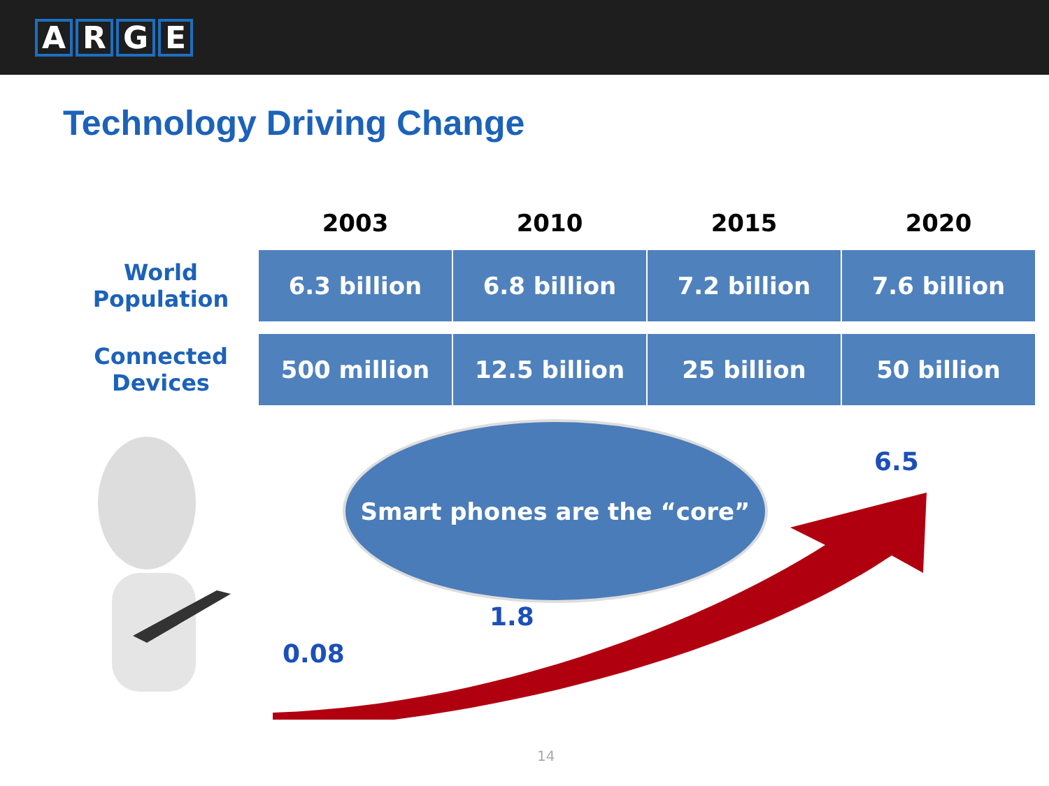ARGE
Technology Driving Change
| | 2003 | 2010 | 2015 | 2020 |
| --- | --- | --- | --- | --- |
| World Population | 6.3 billion | 6.8 billion | 7.2 billion | 7.6 billion |
| Connected Devices | 500 million | 12.5 billion | 25 billion | 50 billion |
Smart phones are the “core”
6.5
1.8
0.08
14